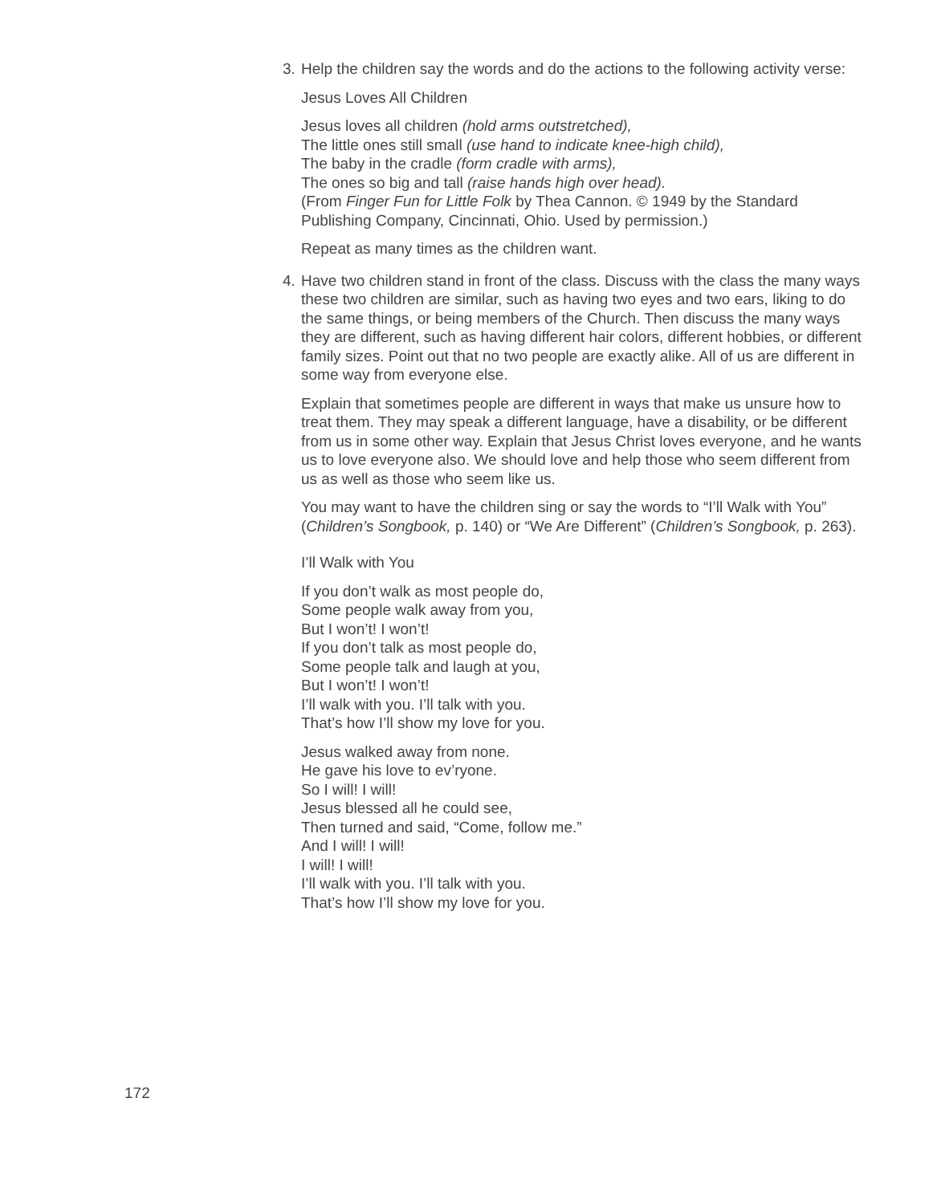3. Help the children say the words and do the actions to the following activity verse:
Jesus Loves All Children
Jesus loves all children (hold arms outstretched),
The little ones still small (use hand to indicate knee-high child),
The baby in the cradle (form cradle with arms),
The ones so big and tall (raise hands high over head).
(From Finger Fun for Little Folk by Thea Cannon. © 1949 by the Standard Publishing Company, Cincinnati, Ohio. Used by permission.)
Repeat as many times as the children want.
4. Have two children stand in front of the class. Discuss with the class the many ways these two children are similar, such as having two eyes and two ears, liking to do the same things, or being members of the Church. Then discuss the many ways they are different, such as having different hair colors, different hobbies, or different family sizes. Point out that no two people are exactly alike. All of us are different in some way from everyone else.
Explain that sometimes people are different in ways that make us unsure how to treat them. They may speak a different language, have a disability, or be different from us in some other way. Explain that Jesus Christ loves everyone, and he wants us to love everyone also. We should love and help those who seem different from us as well as those who seem like us.
You may want to have the children sing or say the words to “I’ll Walk with You” (Children’s Songbook, p. 140) or “We Are Different” (Children’s Songbook, p. 263).
I’ll Walk with You
If you don’t walk as most people do,
Some people walk away from you,
But I won’t! I won’t!
If you don’t talk as most people do,
Some people talk and laugh at you,
But I won’t! I won’t!
I’ll walk with you. I’ll talk with you.
That’s how I’ll show my love for you.
Jesus walked away from none.
He gave his love to ev’ryone.
So I will! I will!
Jesus blessed all he could see,
Then turned and said, “Come, follow me.”
And I will! I will!
I will! I will!
I’ll walk with you. I’ll talk with you.
That’s how I’ll show my love for you.
172